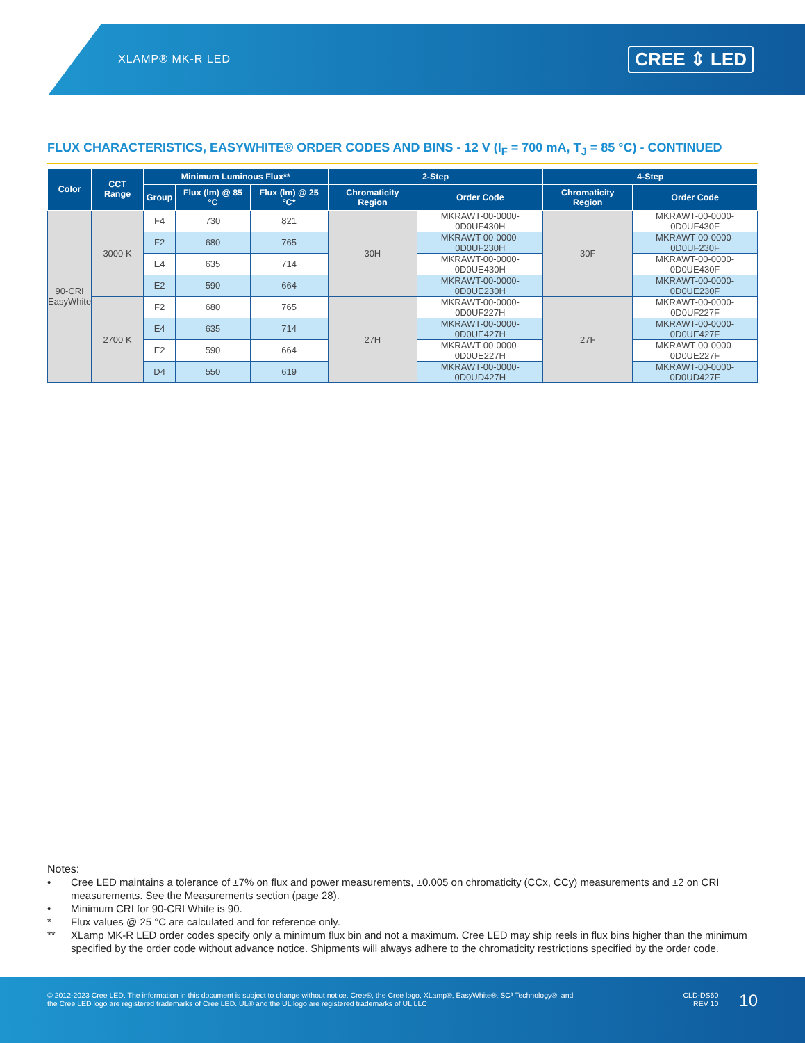XLAMP® MK-R LED
CREE ⇕ LED
FLUX CHARACTERISTICS, EASYWHITE® ORDER CODES AND BINS - 12 V (I<sub>F</sub> = 700 mA, T<sub>J</sub> = 85 °C) - CONTINUED
| Color | CCT Range | Minimum Luminous Flux** | | | 2-Step | | 4-Step | |
| --- | --- | --- | --- | --- | --- | --- | --- | --- |
| | | Group | Flux (lm) @ 85 °C | Flux (lm) @ 25 °C* | Chromaticity Region | Order Code | Chromaticity Region | Order Code |
| 90-CRI EasyWhite | 3000 K | F4 | 730 | 821 | 30H | MKRAWT-00-0000-0D0UF430H | 30F | MKRAWT-00-0000-0D0UF430F |
| | | F2 | 680 | 765 | | MKRAWT-00-0000-0D0UF230H | | MKRAWT-00-0000-0D0UF230F |
| | | E4 | 635 | 714 | | MKRAWT-00-0000-0D0UE430H | | MKRAWT-00-0000-0D0UE430F |
| | | E2 | 590 | 664 | | MKRAWT-00-0000-0D0UE230H | | MKRAWT-00-0000-0D0UE230F |
| | 2700 K | F2 | 680 | 765 | 27H | MKRAWT-00-0000-0D0UF227H | 27F | MKRAWT-00-0000-0D0UF227F |
| | | E4 | 635 | 714 | | MKRAWT-00-0000-0D0UE427H | | MKRAWT-00-0000-0D0UE427F |
| | | E2 | 590 | 664 | | MKRAWT-00-0000-0D0UE227H | | MKRAWT-00-0000-0D0UE227F |
| | | D4 | 550 | 619 | | MKRAWT-00-0000-0D0UD427H | | MKRAWT-00-0000-0D0UD427F |
Notes:
• Cree LED maintains a tolerance of ±7% on flux and power measurements, ±0.005 on chromaticity (CCx, CCy) measurements and ±2 on CRI measurements. See the Measurements section (page 28).
• Minimum CRI for 90-CRI White is 90.
* Flux values @ 25 °C are calculated and for reference only.
** XLamp MK-R LED order codes specify only a minimum flux bin and not a maximum. Cree LED may ship reels in flux bins higher than the minimum specified by the order code without advance notice. Shipments will always adhere to the chromaticity restrictions specified by the order code.
© 2012-2023 Cree LED. The information in this document is subject to change without notice. Cree®, the Cree logo, XLamp®, EasyWhite®, SC³ Technology®, and the Cree LED logo are registered trademarks of Cree LED. UL® and the UL logo are registered trademarks of UL LLC
CLD-DS60
REV 10
10